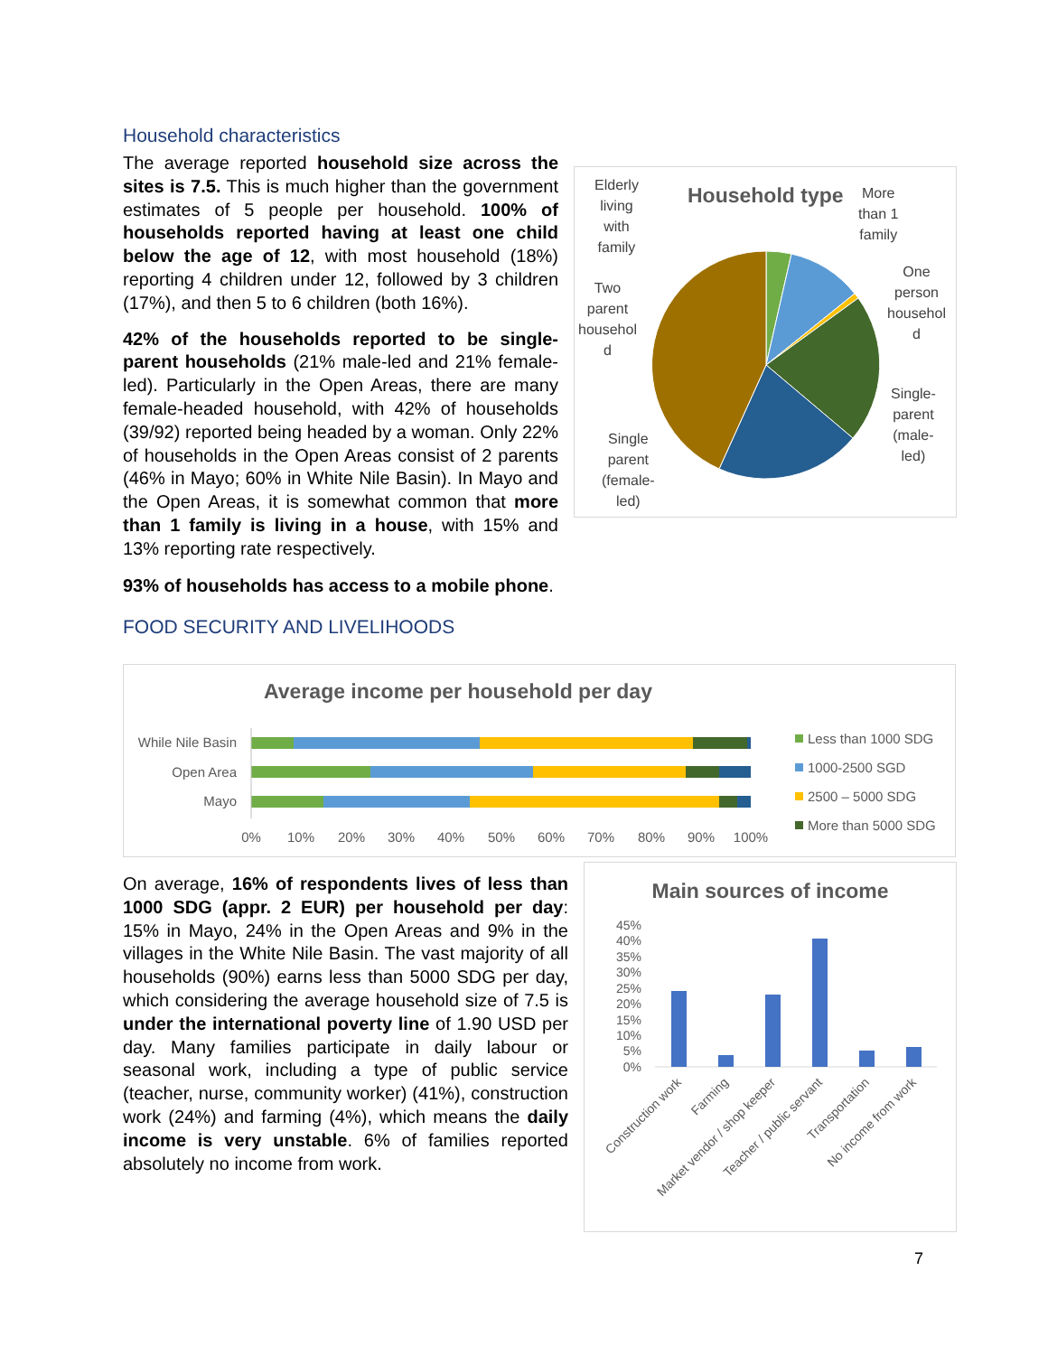Household characteristics
The average reported household size across the sites is 7.5. This is much higher than the government estimates of 5 people per household. 100% of households reported having at least one child below the age of 12, with most household (18%) reporting 4 children under 12, followed by 3 children (17%), and then 5 to 6 children (both 16%).
42% of the households reported to be single-parent households (21% male-led and 21% female-led). Particularly in the Open Areas, there are many female-headed household, with 42% of households (39/92) reported being headed by a woman. Only 22% of households in the Open Areas consist of 2 parents (46% in Mayo; 60% in White Nile Basin). In Mayo and the Open Areas, it is somewhat common that more than 1 family is living in a house, with 15% and 13% reporting rate respectively.
Household type
Elderly
living
with
family
More
than 1
family
Two
parent
househol
d
One
person
househol
d
Single-
parent
(male-
led)
Single
parent
(female-
led)
93% of households has access to a mobile phone.
FOOD SECURITY AND LIVELIHOODS
Average income per household per day
While Nile Basin
Open Area
Mayo
0%
10%
20%
30%
40%
50%
60%
70%
80%
90%
100%
Less than 1000 SDG
1000-2500 SGD
2500 – 5000 SDG
More than 5000 SDG
On average, 16% of respondents lives of less than 1000 SDG (appr. 2 EUR) per household per day: 15% in Mayo, 24% in the Open Areas and 9% in the villages in the White Nile Basin. The vast majority of all households (90%) earns less than 5000 SDG per day, which considering the average household size of 7.5 is under the international poverty line of 1.90 USD per day. Many families participate in daily labour or seasonal work, including a type of public service (teacher, nurse, community worker) (41%), construction work (24%) and farming (4%), which means the daily income is very unstable. 6% of families reported absolutely no income from work.
Main sources of income
45%
40%
35%
30%
25%
20%
15%
10%
5%
0%
Construction work
Farming
Market vendor / shop keeper
Teacher / public servant
Transportation
No income from work
7